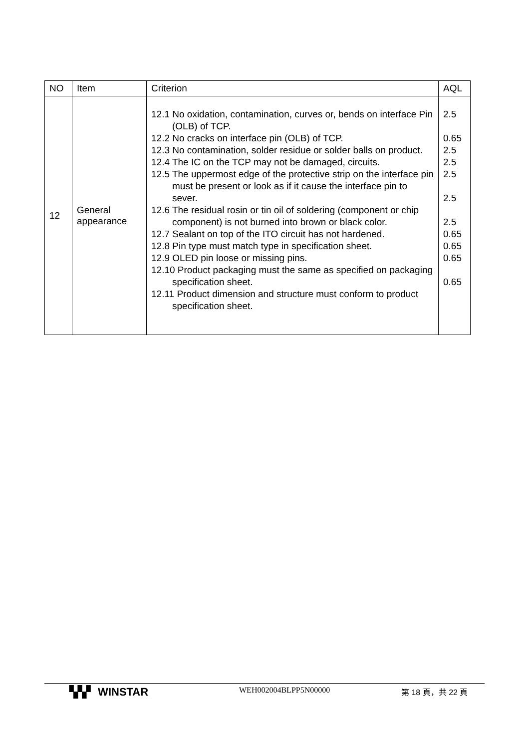| NO | Item | Criterion | AQL |
| --- | --- | --- | --- |
| 12 | General appearance | 12.1 No oxidation, contamination, curves or, bends on interface Pin (OLB) of TCP. 12.2 No cracks on interface pin (OLB) of TCP. 12.3 No contamination, solder residue or solder balls on product. 12.4 The IC on the TCP may not be damaged, circuits. 12.5 The uppermost edge of the protective strip on the interface pin must be present or look as if it cause the interface pin to sever. 12.6 The residual rosin or tin oil of soldering (component or chip component) is not burned into brown or black color. 12.7 Sealant on top of the ITO circuit has not hardened. 12.8 Pin type must match type in specification sheet. 12.9 OLED pin loose or missing pins. 12.10 Product packaging must the same as specified on packaging specification sheet. 12.11 Product dimension and structure must conform to product specification sheet. | 2.5 0.65 2.5 2.5 2.5 2.5 2.5 0.65 0.65 0.65 0.65 |
▚▚▘ WINSTAR
WEH002004BLPP5N00000 第 18 頁，共 22 頁